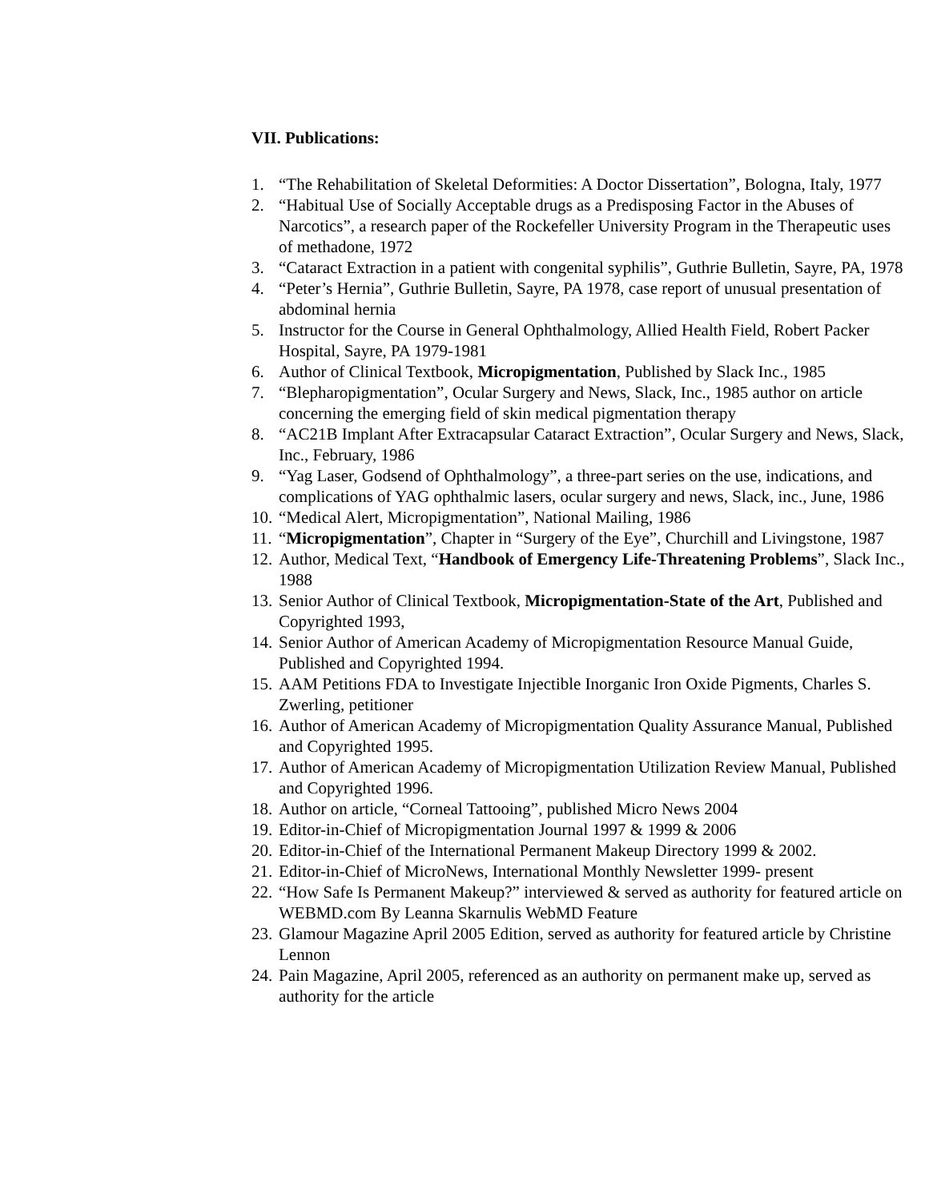VII. Publications:
1. “The Rehabilitation of Skeletal Deformities: A Doctor Dissertation”, Bologna, Italy, 1977
2. “Habitual Use of Socially Acceptable drugs as a Predisposing Factor in the Abuses of Narcotics”, a research paper of the Rockefeller University Program in the Therapeutic uses of methadone, 1972
3. “Cataract Extraction in a patient with congenital syphilis”, Guthrie Bulletin, Sayre, PA, 1978
4. “Peter’s Hernia”, Guthrie Bulletin, Sayre, PA 1978, case report of unusual presentation of abdominal hernia
5. Instructor for the Course in General Ophthalmology, Allied Health Field, Robert Packer Hospital, Sayre, PA 1979-1981
6. Author of Clinical Textbook, Micropigmentation, Published by Slack Inc., 1985
7. “Blepharopigmentation”, Ocular Surgery and News, Slack, Inc., 1985 author on article concerning the emerging field of skin medical pigmentation therapy
8. “AC21B Implant After Extracapsular Cataract Extraction”, Ocular Surgery and News, Slack, Inc., February, 1986
9. “Yag Laser, Godsend of Ophthalmology”, a three-part series on the use, indications, and complications of YAG ophthalmic lasers, ocular surgery and news, Slack, inc., June, 1986
10. “Medical Alert, Micropigmentation”, National Mailing, 1986
11. “Micropigmentation”, Chapter in “Surgery of the Eye”, Churchill and Livingstone, 1987
12. Author, Medical Text, “Handbook of Emergency Life-Threatening Problems”, Slack Inc., 1988
13. Senior Author of Clinical Textbook, Micropigmentation-State of the Art, Published and Copyrighted 1993,
14. Senior Author of American Academy of Micropigmentation Resource Manual Guide, Published and Copyrighted 1994.
15. AAM Petitions FDA to Investigate Injectible Inorganic Iron Oxide Pigments, Charles S. Zwerling, petitioner
16. Author of American Academy of Micropigmentation Quality Assurance Manual, Published and Copyrighted 1995.
17. Author of American Academy of Micropigmentation Utilization Review Manual, Published and Copyrighted 1996.
18. Author on article, “Corneal Tattooing”, published Micro News 2004
19. Editor-in-Chief of Micropigmentation Journal 1997 & 1999 & 2006
20. Editor-in-Chief of the International Permanent Makeup Directory 1999 & 2002.
21. Editor-in-Chief of MicroNews, International Monthly Newsletter 1999- present
22. “How Safe Is Permanent Makeup?” interviewed & served as authority for featured article on WEBMD.com By Leanna Skarnulis WebMD Feature
23. Glamour Magazine April 2005 Edition, served as authority for featured article by Christine Lennon
24. Pain Magazine, April 2005, referenced as an authority on permanent make up, served as authority for the article